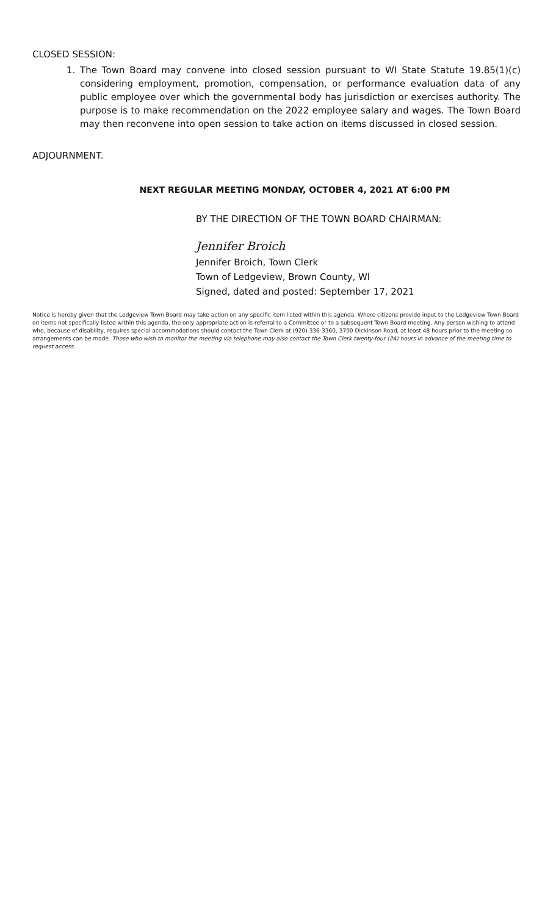CLOSED SESSION:
1. The Town Board may convene into closed session pursuant to WI State Statute 19.85(1)(c) considering employment, promotion, compensation, or performance evaluation data of any public employee over which the governmental body has jurisdiction or exercises authority. The purpose is to make recommendation on the 2022 employee salary and wages. The Town Board may then reconvene into open session to take action on items discussed in closed session.
ADJOURNMENT.
NEXT REGULAR MEETING MONDAY, OCTOBER 4, 2021 AT 6:00 PM
BY THE DIRECTION OF THE TOWN BOARD CHAIRMAN:
Jennifer Broich
Jennifer Broich, Town Clerk
Town of Ledgeview, Brown County, WI
Signed, dated and posted: September 17, 2021
Notice is hereby given that the Ledgeview Town Board may take action on any specific item listed within this agenda. Where citizens provide input to the Ledgeview Town Board on items not specifically listed within this agenda, the only appropriate action is referral to a Committee or to a subsequent Town Board meeting. Any person wishing to attend who, because of disability, requires special accommodations should contact the Town Clerk at (920) 336-3360, 3700 Dickinson Road, at least 48 hours prior to the meeting so arrangements can be made. Those who wish to monitor the meeting via telephone may also contact the Town Clerk twenty-four (24) hours in advance of the meeting time to request access.